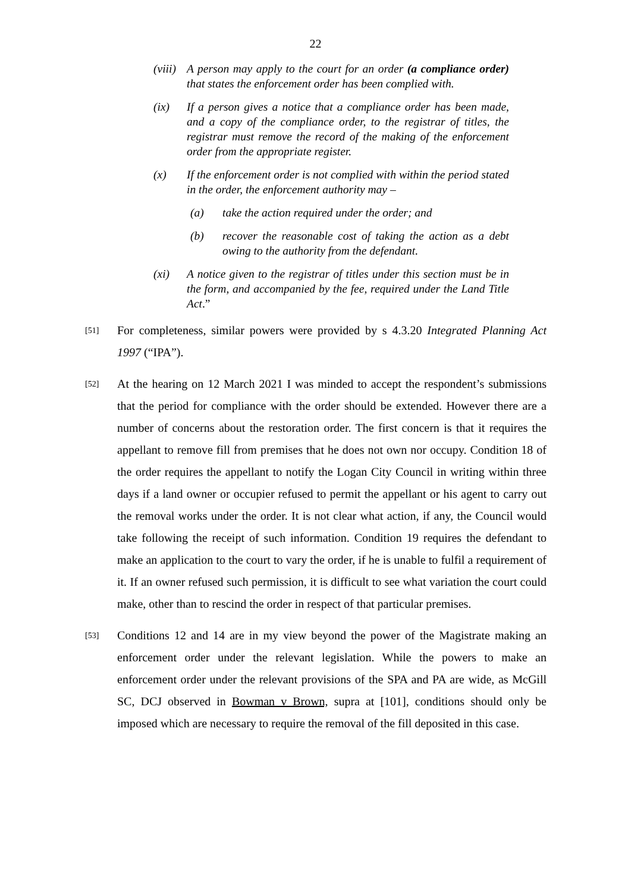22
(viii)
A person may apply to the court for an order (a compliance order) that states the enforcement order has been complied with.
(ix) If a person gives a notice that a compliance order has been made, and a copy of the compliance order, to the registrar of titles, the registrar must remove the record of the making of the enforcement order from the appropriate register.
(x) If the enforcement order is not complied with within the period stated in the order, the enforcement authority may –
(a) take the action required under the order; and
(b) recover the reasonable cost of taking the action as a debt owing to the authority from the defendant.
(xi) A notice given to the registrar of titles under this section must be in the form, and accompanied by the fee, required under the Land Title Act.”
[51]
For completeness, similar powers were provided by s 4.3.20 Integrated Planning Act 1997 (“IPA”).
[52]
At the hearing on 12 March 2021 I was minded to accept the respondent’s submissions that the period for compliance with the order should be extended. However there are a number of concerns about the restoration order. The first concern is that it requires the appellant to remove fill from premises that he does not own nor occupy. Condition 18 of the order requires the appellant to notify the Logan City Council in writing within three days if a land owner or occupier refused to permit the appellant or his agent to carry out the removal works under the order. It is not clear what action, if any, the Council would take following the receipt of such information. Condition 19 requires the defendant to make an application to the court to vary the order, if he is unable to fulfil a requirement of it. If an owner refused such permission, it is difficult to see what variation the court could make, other than to rescind the order in respect of that particular premises.
[53]
Conditions 12 and 14 are in my view beyond the power of the Magistrate making an enforcement order under the relevant legislation. While the powers to make an enforcement order under the relevant provisions of the SPA and PA are wide, as McGill SC, DCJ observed in Bowman v Brown, supra at [101], conditions should only be imposed which are necessary to require the removal of the fill deposited in this case.